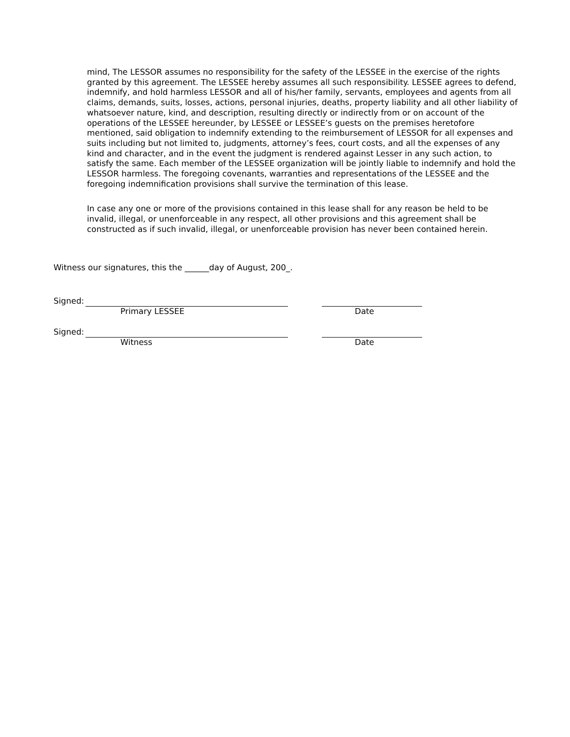mind, The LESSOR assumes no responsibility for the safety of the LESSEE in the exercise of the rights granted by this agreement. The LESSEE hereby assumes all such responsibility. LESSEE agrees to defend, indemnify, and hold harmless LESSOR and all of his/her family, servants, employees and agents from all claims, demands, suits, losses, actions, personal injuries, deaths, property liability and all other liability of whatsoever nature, kind, and description, resulting directly or indirectly from or on account of the operations of the LESSEE hereunder, by LESSEE or LESSEE’s guests on the premises heretofore mentioned, said obligation to indemnify extending to the reimbursement of LESSOR for all expenses and suits including but not limited to, judgments, attorney’s fees, court costs, and all the expenses of any kind and character, and in the event the judgment is rendered against Lesser in any such action, to satisfy the same. Each member of the LESSEE organization will be jointly liable to indemnify and hold the LESSOR harmless. The foregoing covenants, warranties and representations of the LESSEE and the foregoing indemnification provisions shall survive the termination of this lease.
In case any one or more of the provisions contained in this lease shall for any reason be held to be invalid, illegal, or unenforceable in any respect, all other provisions and this agreement shall be constructed as if such invalid, illegal, or unenforceable provision has never been contained herein.
Witness our signatures, this the ______day of August, 200_.
Signed:
Primary LESSEE Date
Signed:
Witness Date